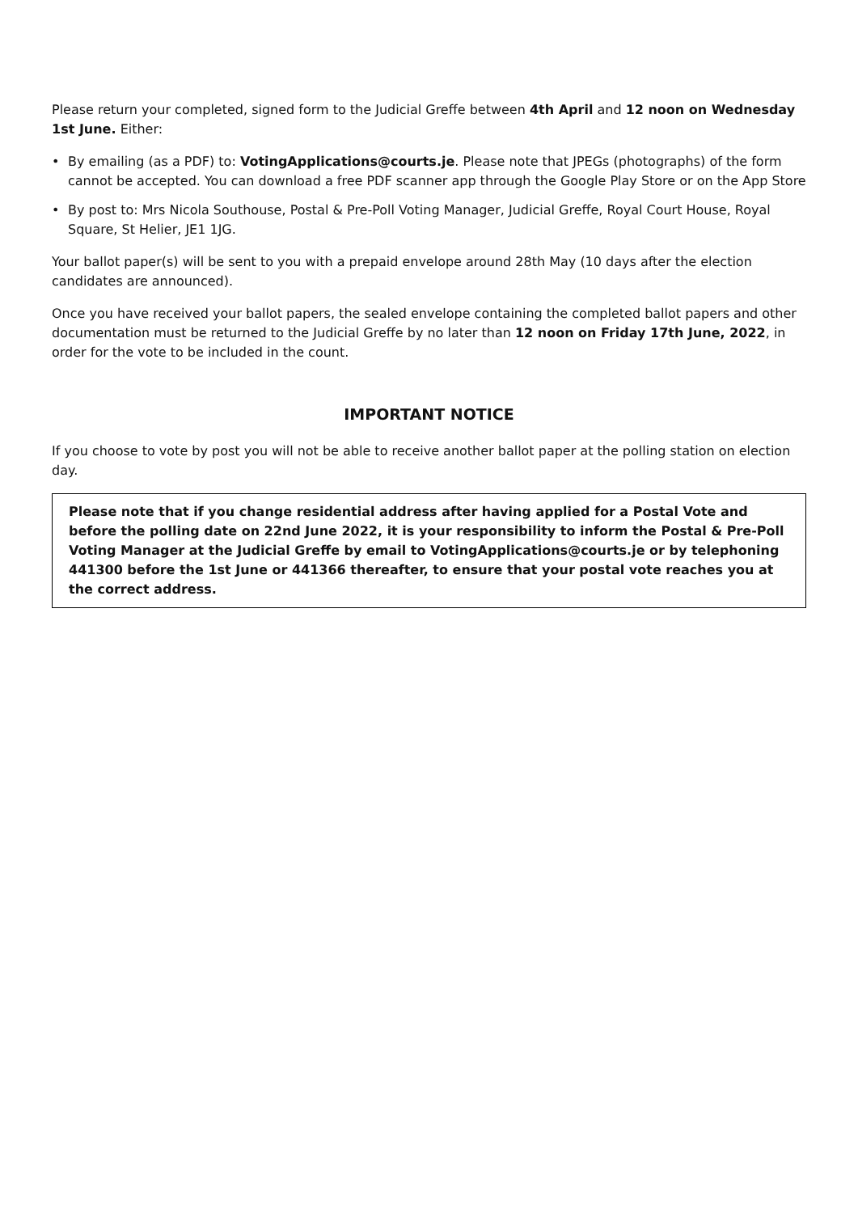Please return your completed, signed form to the Judicial Greffe between 4th April and 12 noon on Wednesday 1st June. Either:
• By emailing (as a PDF) to: VotingApplications@courts.je. Please note that JPEGs (photographs) of the form cannot be accepted. You can download a free PDF scanner app through the Google Play Store or on the App Store
• By post to: Mrs Nicola Southouse, Postal & Pre-Poll Voting Manager, Judicial Greffe, Royal Court House, Royal Square, St Helier, JE1 1JG.
Your ballot paper(s) will be sent to you with a prepaid envelope around 28th May (10 days after the election candidates are announced).
Once you have received your ballot papers, the sealed envelope containing the completed ballot papers and other documentation must be returned to the Judicial Greffe by no later than 12 noon on Friday 17th June, 2022, in order for the vote to be included in the count.
IMPORTANT NOTICE
If you choose to vote by post you will not be able to receive another ballot paper at the polling station on election day.
Please note that if you change residential address after having applied for a Postal Vote and before the polling date on 22nd June 2022, it is your responsibility to inform the Postal & Pre-Poll Voting Manager at the Judicial Greffe by email to VotingApplications@courts.je or by telephoning 441300 before the 1st June or 441366 thereafter, to ensure that your postal vote reaches you at the correct address.